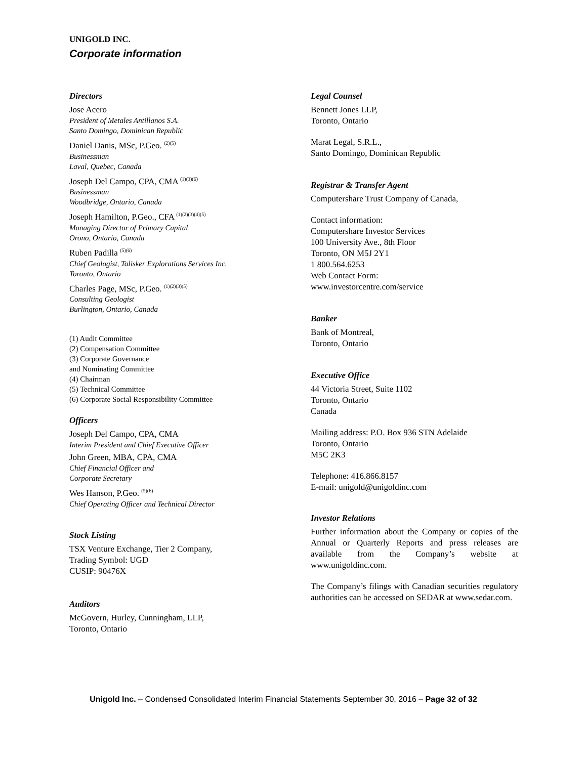UNIGOLD INC.
Corporate information
Directors
Jose Acero
President of Metales Antillanos S.A.
Santo Domingo, Dominican Republic
Daniel Danis, MSc, P.Geo. <sup>(2)(5)</sup>
Businessman
Laval, Quebec, Canada
Joseph Del Campo, CPA, CMA <sup>(1)(3)(6)</sup>
Businessman
Woodbridge, Ontario, Canada
Joseph Hamilton, P.Geo., CFA <sup>(1)(2)(3)(4)(5)</sup>
Managing Director of Primary Capital
Orono, Ontario, Canada
Ruben Padilla <sup>(5)(6)</sup>
Chief Geologist, Talisker Explorations Services Inc.
Toronto, Ontario
Charles Page, MSc, P.Geo. <sup>(1)(2)(3)(5)</sup>
Consulting Geologist
Burlington, Ontario, Canada
(1) Audit Committee
(2) Compensation Committee
(3) Corporate Governance
and Nominating Committee
(4) Chairman
(5) Technical Committee
(6) Corporate Social Responsibility Committee
Officers
Joseph Del Campo, CPA, CMA
Interim President and Chief Executive Officer
John Green, MBA, CPA, CMA
Chief Financial Officer and
Corporate Secretary
Wes Hanson, P.Geo. <sup>(5)(6)</sup>
Chief Operating Officer and Technical Director
Stock Listing
TSX Venture Exchange, Tier 2 Company,
Trading Symbol: UGD
CUSIP: 90476X
Auditors
McGovern, Hurley, Cunningham, LLP,
Toronto, Ontario
Legal Counsel
Bennett Jones LLP,
Toronto, Ontario
Marat Legal, S.R.L.,
Santo Domingo, Dominican Republic
Registrar & Transfer Agent
Computershare Trust Company of Canada,
Contact information:
Computershare Investor Services
100 University Ave., 8th Floor
Toronto, ON M5J 2Y1
1 800.564.6253
Web Contact Form:
www.investorcentre.com/service
Banker
Bank of Montreal,
Toronto, Ontario
Executive Office
44 Victoria Street, Suite 1102
Toronto, Ontario
Canada
Mailing address: P.O. Box 936 STN Adelaide
Toronto, Ontario
M5C 2K3
Telephone: 416.866.8157
E-mail: unigold@unigoldinc.com
Investor Relations
Further information about the Company or copies of the Annual or Quarterly Reports and press releases are available from the Company’s website at www.unigoldinc.com.
The Company’s filings with Canadian securities regulatory authorities can be accessed on SEDAR at www.sedar.com.
Unigold Inc. – Condensed Consolidated Interim Financial Statements September 30, 2016 – Page 32 of 32